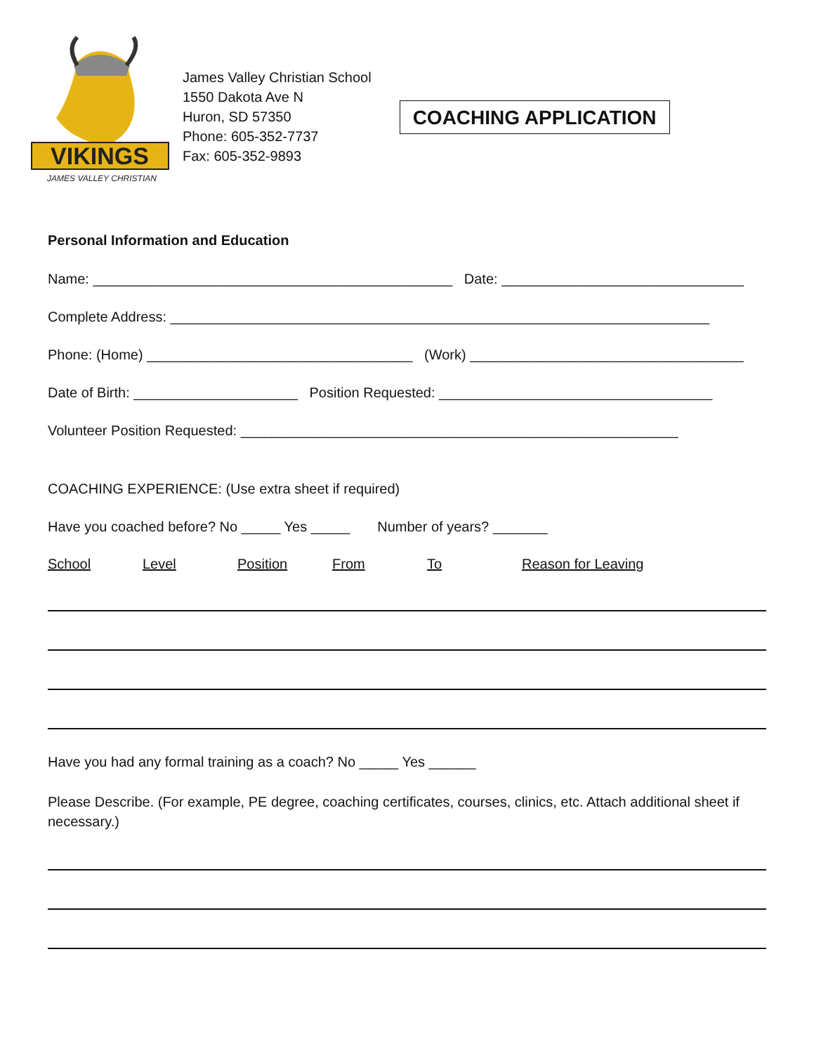VIKINGS
JAMES VALLEY CHRISTIAN
James Valley Christian School
1550 Dakota Ave N
Huron, SD 57350
Phone: 605-352-7737
Fax: 605-352-9893
COACHING APPLICATION
Personal Information and Education
Name: ______________________________________________ Date: _______________________________
Complete Address: _____________________________________________________________________
Phone: (Home) __________________________________ (Work) ___________________________________
Date of Birth: _____________________ Position Requested: ___________________________________
Volunteer Position Requested: ________________________________________________________
COACHING EXPERIENCE: (Use extra sheet if required)
Have you coached before? No _____ Yes _____ Number of years? _______
School Level Position From To Reason for Leaving
Have you had any formal training as a coach? No _____ Yes ______
Please Describe. (For example, PE degree, coaching certificates, courses, clinics, etc. Attach additional sheet if necessary.)